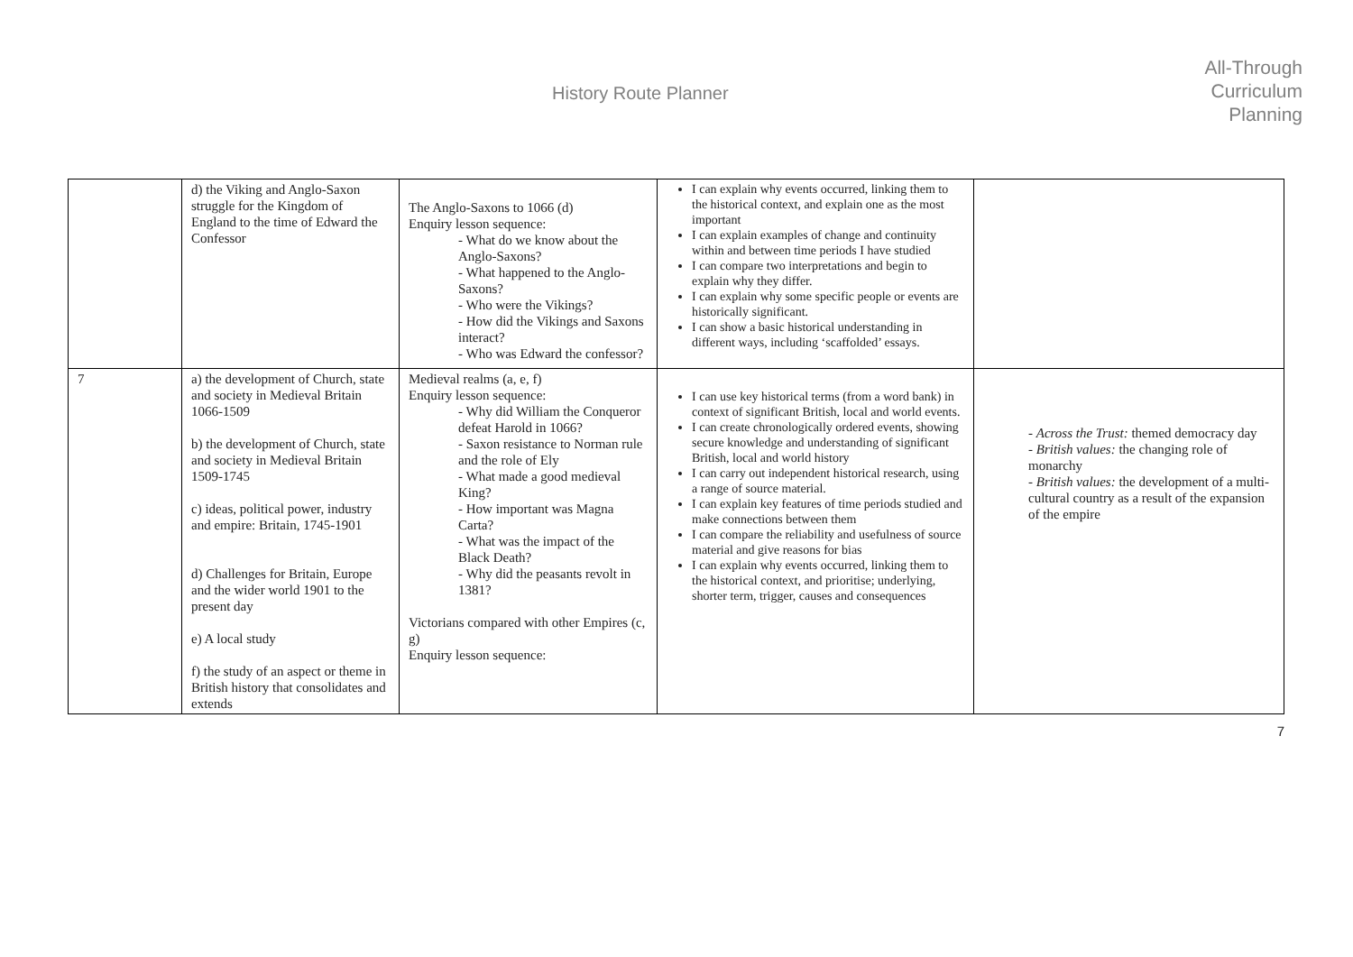History Route Planner
All-Through
Curriculum
Planning
| | d) the Viking and Anglo-Saxon struggle for the Kingdom of England to the time of Edward the Confessor | The Anglo-Saxons to 1066 (d) Enquiry lesson sequence: - What do we know about the Anglo-Saxons? - What happened to the Anglo-Saxons? - Who were the Vikings? - How did the Vikings and Saxons interact? - Who was Edward the confessor? | I can explain why events occurred, linking them to the historical context, and explain one as the most important I can explain examples of change and continuity within and between time periods I have studied I can compare two interpretations and begin to explain why they differ. I can explain why some specific people or events are historically significant. I can show a basic historical understanding in different ways, including ‘scaffolded’ essays. | |
| 7 | a) the development of Church, state and society in Medieval Britain 1066-1509 b) the development of Church, state and society in Medieval Britain 1509-1745 c) ideas, political power, industry and empire: Britain, 1745-1901 d) Challenges for Britain, Europe and the wider world 1901 to the present day e) A local study f) the study of an aspect or theme in British history that consolidates and extends | Medieval realms (a, e, f) Enquiry lesson sequence: - Why did William the Conqueror defeat Harold in 1066? - Saxon resistance to Norman rule and the role of Ely - What made a good medieval King? - How important was Magna Carta? - What was the impact of the Black Death? - Why did the peasants revolt in 1381? Victorians compared with other Empires (c, g) Enquiry lesson sequence: | I can use key historical terms (from a word bank) in context of significant British, local and world events. I can create chronologically ordered events, showing secure knowledge and understanding of significant British, local and world history I can carry out independent historical research, using a range of source material. I can explain key features of time periods studied and make connections between them I can compare the reliability and usefulness of source material and give reasons for bias I can explain why events occurred, linking them to the historical context, and prioritise; underlying, shorter term, trigger, causes and consequences | - Across the Trust: themed democracy day - British values: the changing role of monarchy - British values: the development of a multi-cultural country as a result of the expansion of the empire |
7